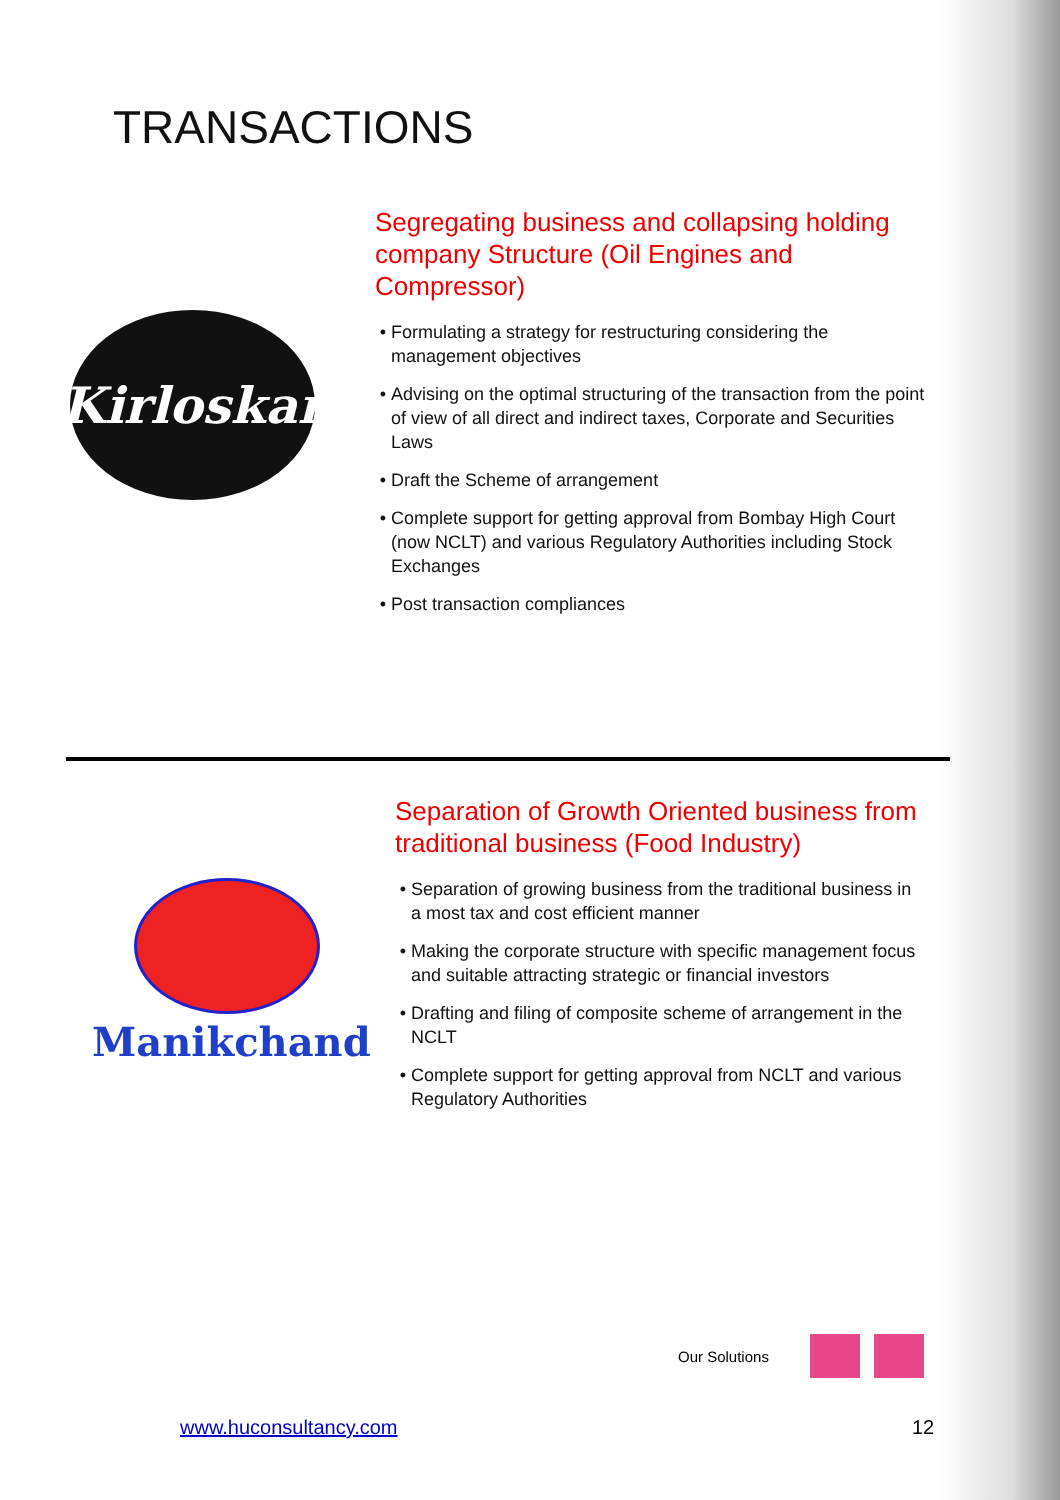TRANSACTIONS
Kirloskar
Segregating business and collapsing holding company Structure (Oil Engines and Compressor)
Formulating a strategy for restructuring considering the management objectives
Advising on the optimal structuring of the transaction from the point of view of all direct and indirect taxes, Corporate and Securities Laws
Draft the Scheme of arrangement
Complete support for getting approval from Bombay High Court (now NCLT) and various Regulatory Authorities including Stock Exchanges
Post transaction compliances
Manikchand
Separation of Growth Oriented business from traditional business (Food Industry)
Separation of growing business from the traditional business in a most tax and cost efficient manner
Making the corporate structure with specific management focus and suitable attracting strategic or financial investors
Drafting and filing of composite scheme of arrangement in the NCLT
Complete support for getting approval from NCLT and various Regulatory Authorities
Our Solutions
www.huconsultancy.com 12